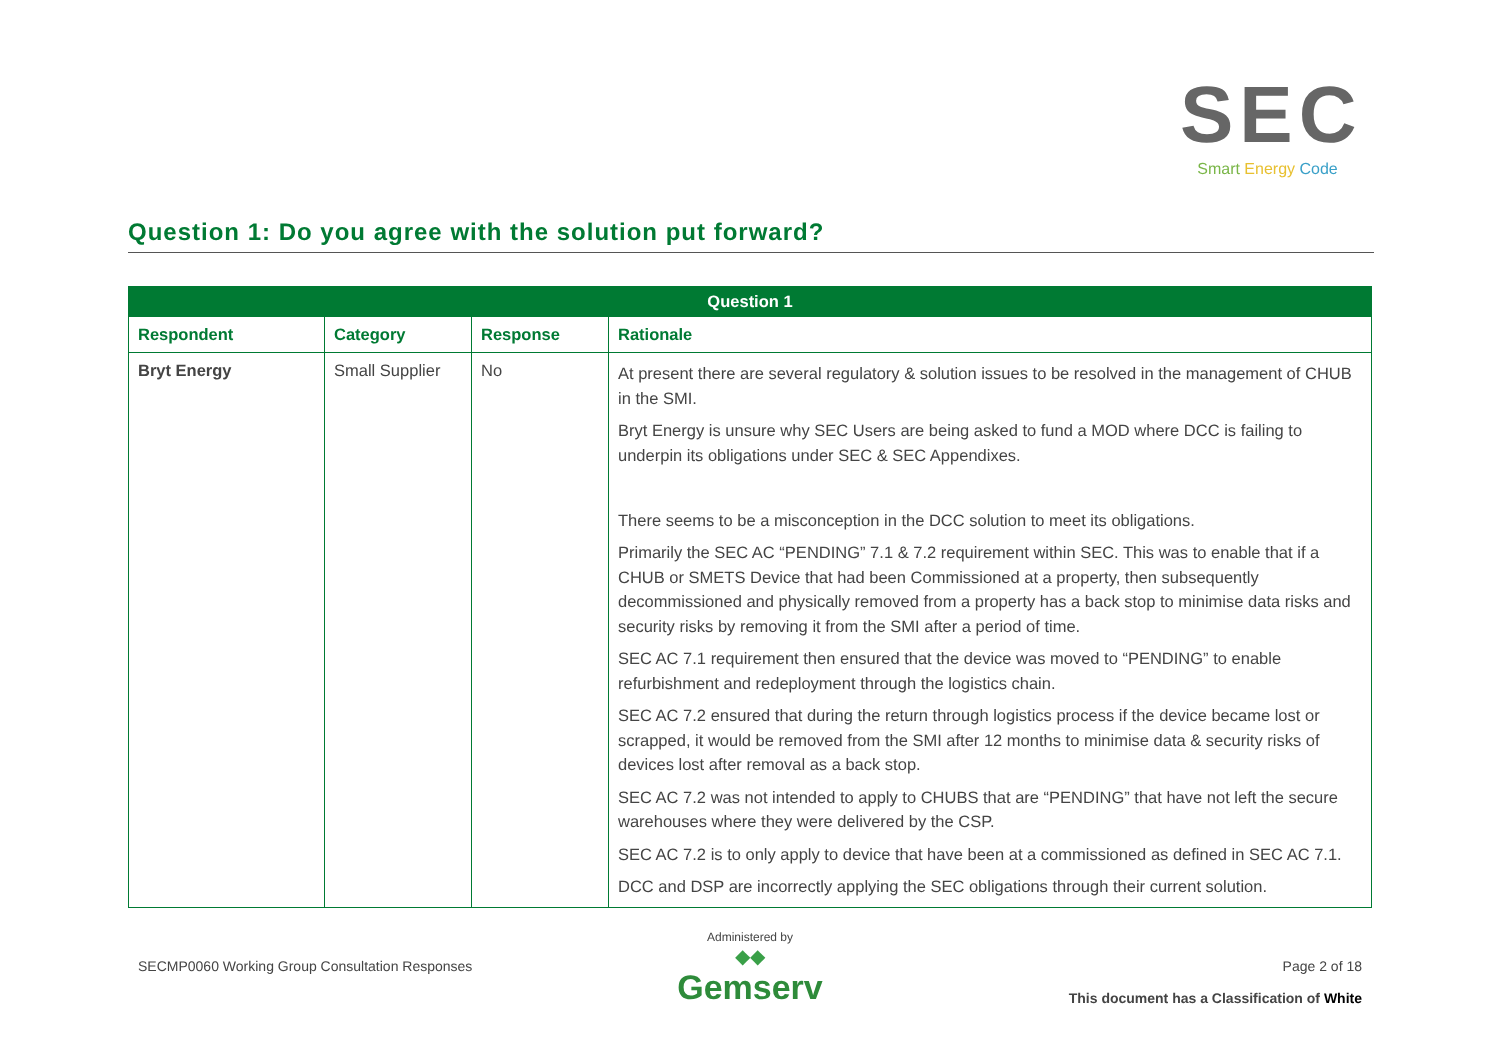SEC
Smart Energy Code
Question 1: Do you agree with the solution put forward?
| Question 1 | | | |
| --- | --- | --- | --- |
| Respondent | Category | Response | Rationale |
| Bryt Energy | Small Supplier | No | At present there are several regulatory & solution issues to be resolved in the management of CHUB in the SMI. Bryt Energy is unsure why SEC Users are being asked to fund a MOD where DCC is failing to underpin its obligations under SEC & SEC Appendixes. There seems to be a misconception in the DCC solution to meet its obligations. Primarily the SEC AC “PENDING” 7.1 & 7.2 requirement within SEC. This was to enable that if a CHUB or SMETS Device that had been Commissioned at a property, then subsequently decommissioned and physically removed from a property has a back stop to minimise data risks and security risks by removing it from the SMI after a period of time. SEC AC 7.1 requirement then ensured that the device was moved to “PENDING” to enable refurbishment and redeployment through the logistics chain. SEC AC 7.2 ensured that during the return through logistics process if the device became lost or scrapped, it would be removed from the SMI after 12 months to minimise data & security risks of devices lost after removal as a back stop. SEC AC 7.2 was not intended to apply to CHUBS that are “PENDING” that have not left the secure warehouses where they were delivered by the CSP. SEC AC 7.2 is to only apply to device that have been at a commissioned as defined in SEC AC 7.1. DCC and DSP are incorrectly applying the SEC obligations through their current solution. |
SECMP0060 Working Group Consultation Responses
Administered by
◆◆
Gemserv
Page 2 of 18
This document has a Classification of White